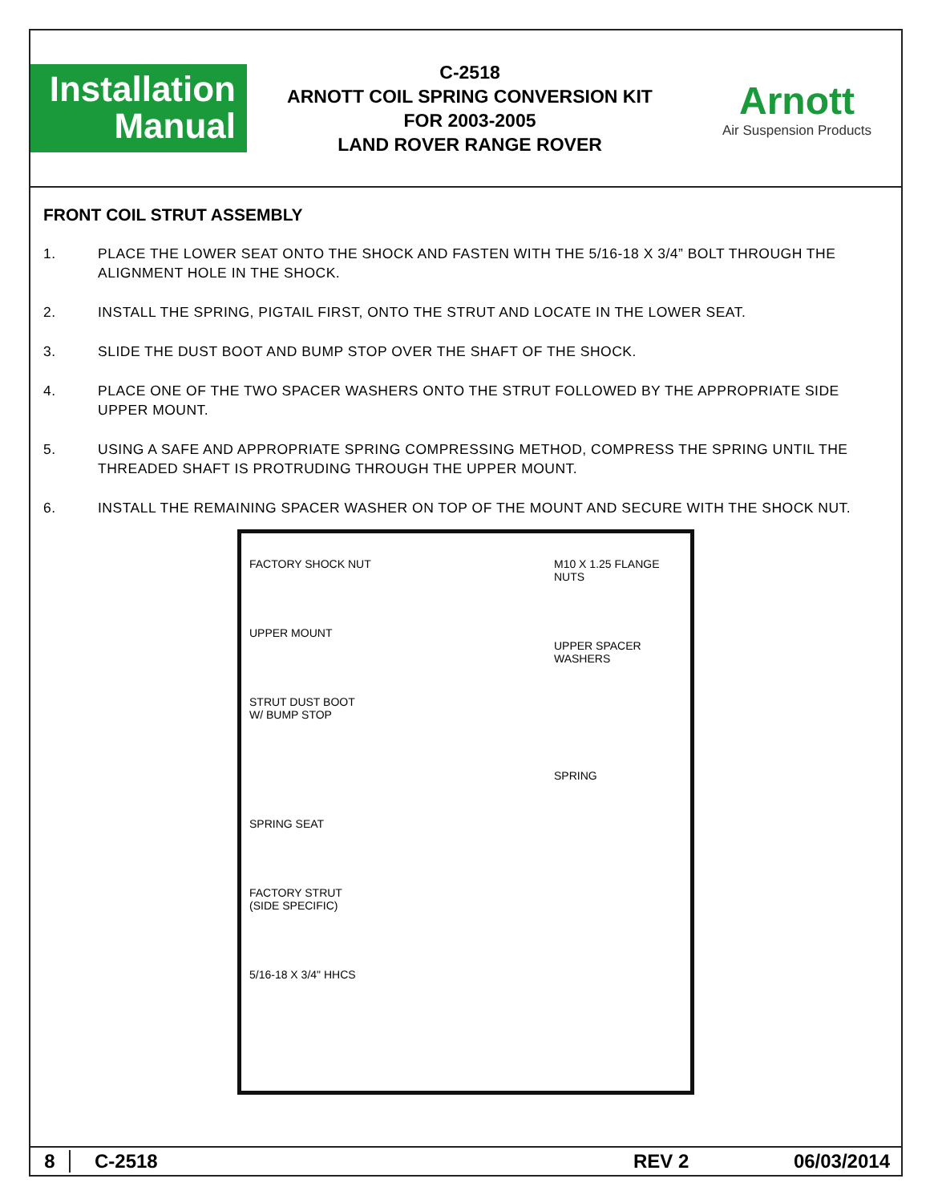Installation
Manual
C-2518
ARNOTT COIL SPRING CONVERSION KIT
FOR 2003-2005
LAND ROVER RANGE ROVER
Arnott
Air Suspension Products
FRONT COIL STRUT ASSEMBLY
1. PLACE THE LOWER SEAT ONTO THE SHOCK AND FASTEN WITH THE 5/16-18 X 3/4” BOLT THROUGH THE ALIGNMENT HOLE IN THE SHOCK.
2. INSTALL THE SPRING, PIGTAIL FIRST, ONTO THE STRUT AND LOCATE IN THE LOWER SEAT.
3. SLIDE THE DUST BOOT AND BUMP STOP OVER THE SHAFT OF THE SHOCK.
4. PLACE ONE OF THE TWO SPACER WASHERS ONTO THE STRUT FOLLOWED BY THE APPROPRIATE SIDE UPPER MOUNT.
5. USING A SAFE AND APPROPRIATE SPRING COMPRESSING METHOD, COMPRESS THE SPRING UNTIL THE THREADED SHAFT IS PROTRUDING THROUGH THE UPPER MOUNT.
6. INSTALL THE REMAINING SPACER WASHER ON TOP OF THE MOUNT AND SECURE WITH THE SHOCK NUT.
FACTORY SHOCK NUT
UPPER MOUNT
STRUT DUST BOOT
W/ BUMP STOP
SPRING SEAT
FACTORY STRUT
(SIDE SPECIFIC)
5/16-18 X 3/4" HHCS
M10 X 1.25 FLANGE NUTS
UPPER SPACER WASHERS
SPRING
8 C-2518 REV 2 06/03/2014